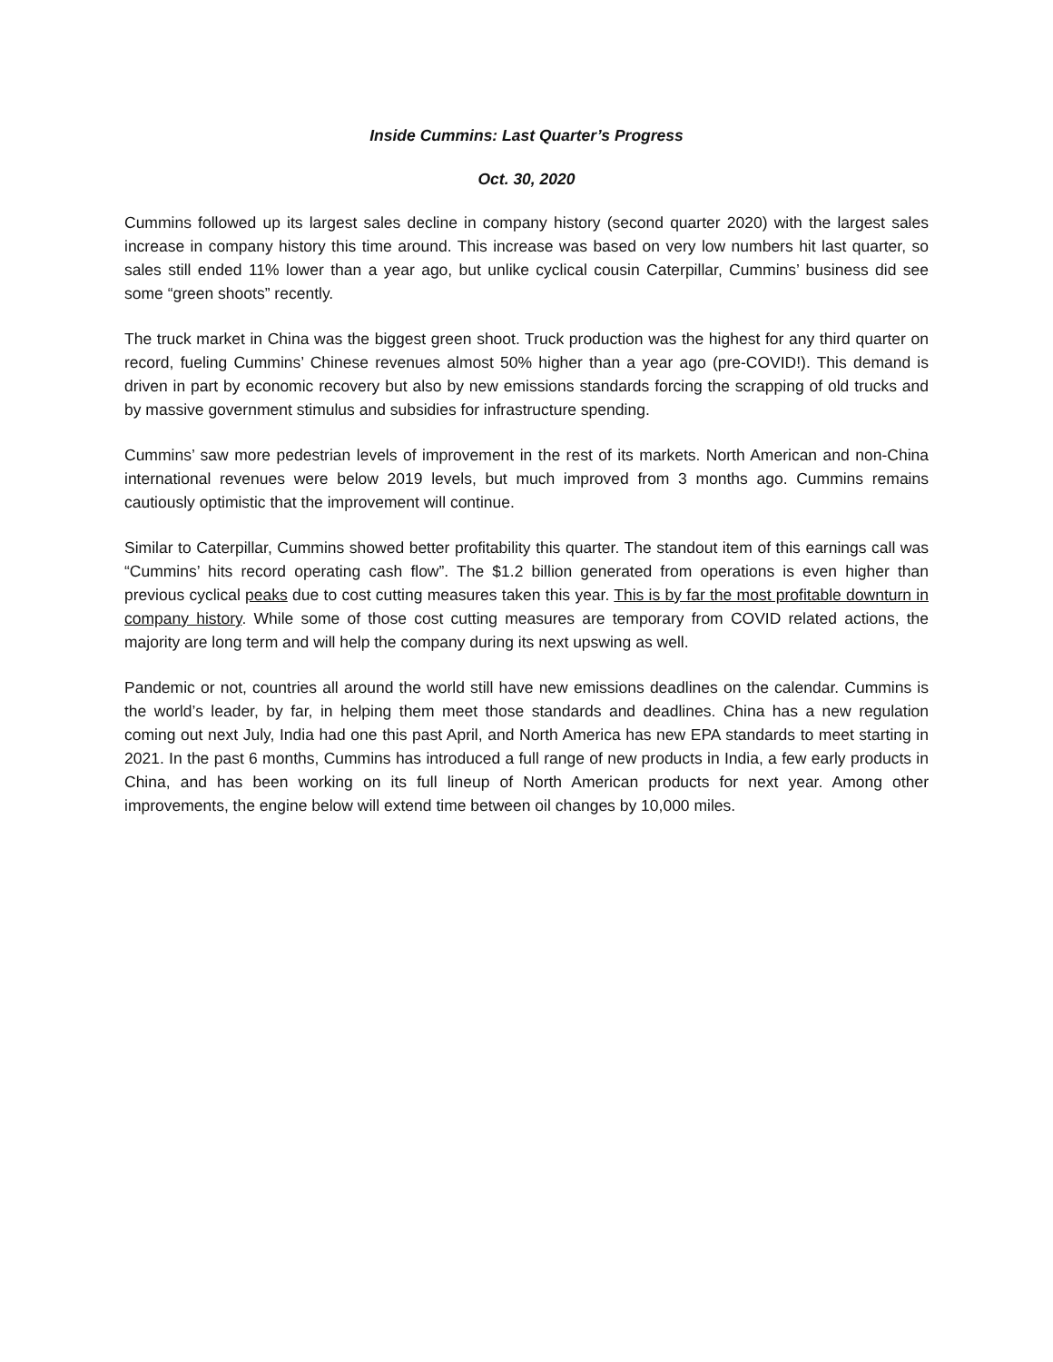Inside Cummins: Last Quarter’s Progress
Oct. 30, 2020
Cummins followed up its largest sales decline in company history (second quarter 2020) with the largest sales increase in company history this time around. This increase was based on very low numbers hit last quarter, so sales still ended 11% lower than a year ago, but unlike cyclical cousin Caterpillar, Cummins’ business did see some “green shoots” recently.
The truck market in China was the biggest green shoot. Truck production was the highest for any third quarter on record, fueling Cummins’ Chinese revenues almost 50% higher than a year ago (pre-COVID!). This demand is driven in part by economic recovery but also by new emissions standards forcing the scrapping of old trucks and by massive government stimulus and subsidies for infrastructure spending.
Cummins’ saw more pedestrian levels of improvement in the rest of its markets. North American and non-China international revenues were below 2019 levels, but much improved from 3 months ago. Cummins remains cautiously optimistic that the improvement will continue.
Similar to Caterpillar, Cummins showed better profitability this quarter. The standout item of this earnings call was “Cummins’ hits record operating cash flow”. The $1.2 billion generated from operations is even higher than previous cyclical peaks due to cost cutting measures taken this year. This is by far the most profitable downturn in company history. While some of those cost cutting measures are temporary from COVID related actions, the majority are long term and will help the company during its next upswing as well.
Pandemic or not, countries all around the world still have new emissions deadlines on the calendar. Cummins is the world’s leader, by far, in helping them meet those standards and deadlines. China has a new regulation coming out next July, India had one this past April, and North America has new EPA standards to meet starting in 2021. In the past 6 months, Cummins has introduced a full range of new products in India, a few early products in China, and has been working on its full lineup of North American products for next year. Among other improvements, the engine below will extend time between oil changes by 10,000 miles.